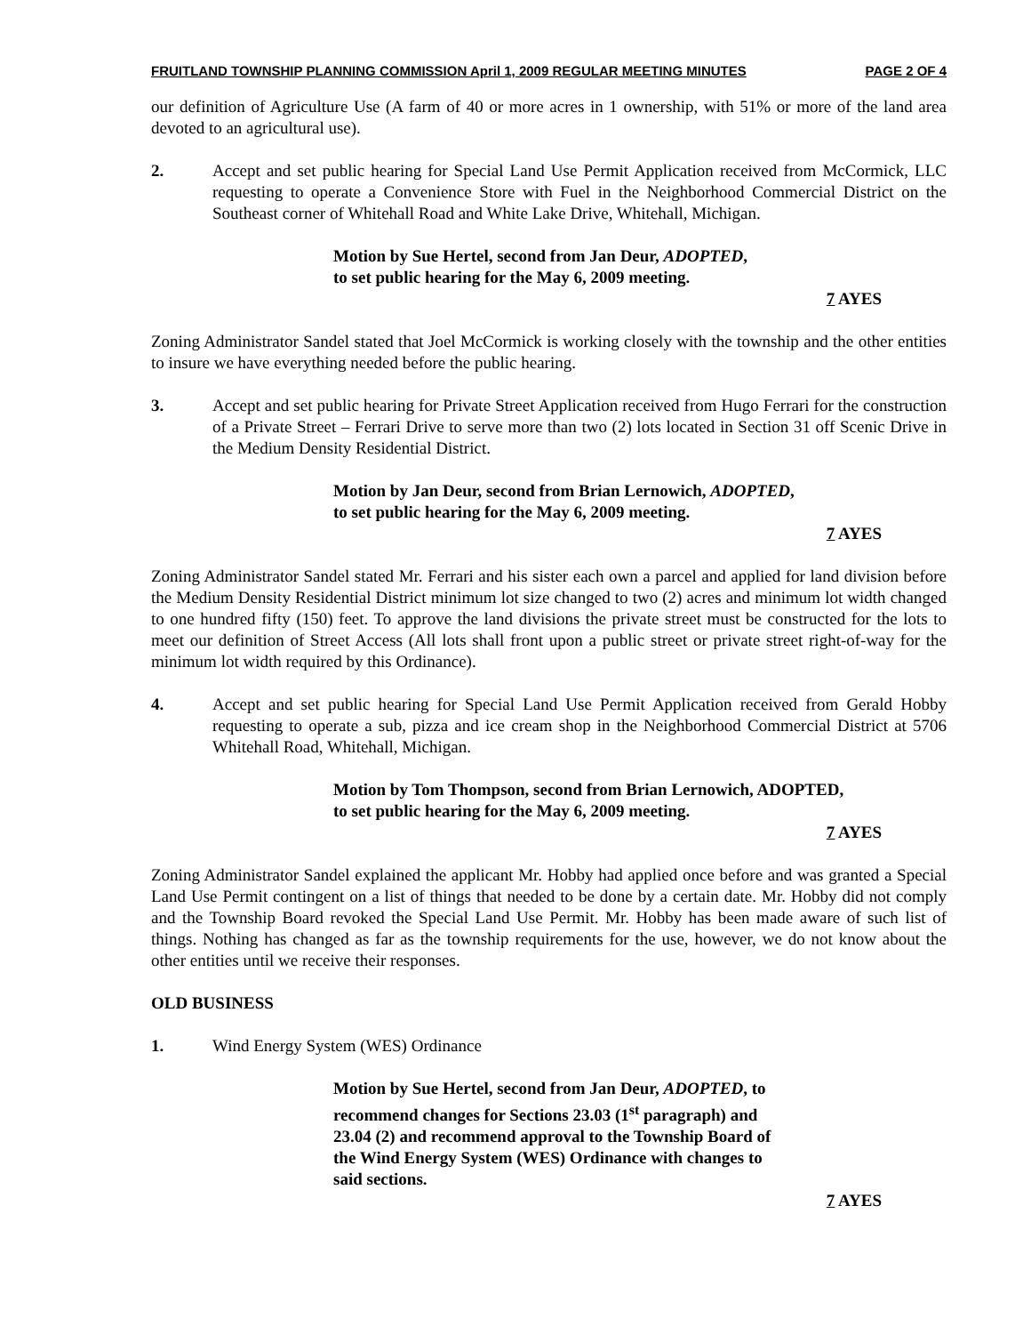FRUITLAND TOWNSHIP PLANNING COMMISSION April 1, 2009 REGULAR MEETING MINUTES PAGE 2 OF 4
our definition of Agriculture Use (A farm of 40 or more acres in 1 ownership, with 51% or more of the land area devoted to an agricultural use).
2. Accept and set public hearing for Special Land Use Permit Application received from McCormick, LLC requesting to operate a Convenience Store with Fuel in the Neighborhood Commercial District on the Southeast corner of Whitehall Road and White Lake Drive, Whitehall, Michigan.
Motion by Sue Hertel, second from Jan Deur, ADOPTED,
to set public hearing for the May 6, 2009 meeting.
7 AYES
Zoning Administrator Sandel stated that Joel McCormick is working closely with the township and the other entities to insure we have everything needed before the public hearing.
3. Accept and set public hearing for Private Street Application received from Hugo Ferrari for the construction of a Private Street – Ferrari Drive to serve more than two (2) lots located in Section 31 off Scenic Drive in the Medium Density Residential District.
Motion by Jan Deur, second from Brian Lernowich, ADOPTED,
to set public hearing for the May 6, 2009 meeting.
7 AYES
Zoning Administrator Sandel stated Mr. Ferrari and his sister each own a parcel and applied for land division before the Medium Density Residential District minimum lot size changed to two (2) acres and minimum lot width changed to one hundred fifty (150) feet. To approve the land divisions the private street must be constructed for the lots to meet our definition of Street Access (All lots shall front upon a public street or private street right-of-way for the minimum lot width required by this Ordinance).
4. Accept and set public hearing for Special Land Use Permit Application received from Gerald Hobby requesting to operate a sub, pizza and ice cream shop in the Neighborhood Commercial District at 5706 Whitehall Road, Whitehall, Michigan.
Motion by Tom Thompson, second from Brian Lernowich, ADOPTED,
to set public hearing for the May 6, 2009 meeting.
7 AYES
Zoning Administrator Sandel explained the applicant Mr. Hobby had applied once before and was granted a Special Land Use Permit contingent on a list of things that needed to be done by a certain date. Mr. Hobby did not comply and the Township Board revoked the Special Land Use Permit. Mr. Hobby has been made aware of such list of things. Nothing has changed as far as the township requirements for the use, however, we do not know about the other entities until we receive their responses.
OLD BUSINESS
1. Wind Energy System (WES) Ordinance
Motion by Sue Hertel, second from Jan Deur, ADOPTED, to recommend changes for Sections 23.03 (1<sup>st</sup> paragraph) and 23.04 (2) and recommend approval to the Township Board of the Wind Energy System (WES) Ordinance with changes to said sections.
7 AYES